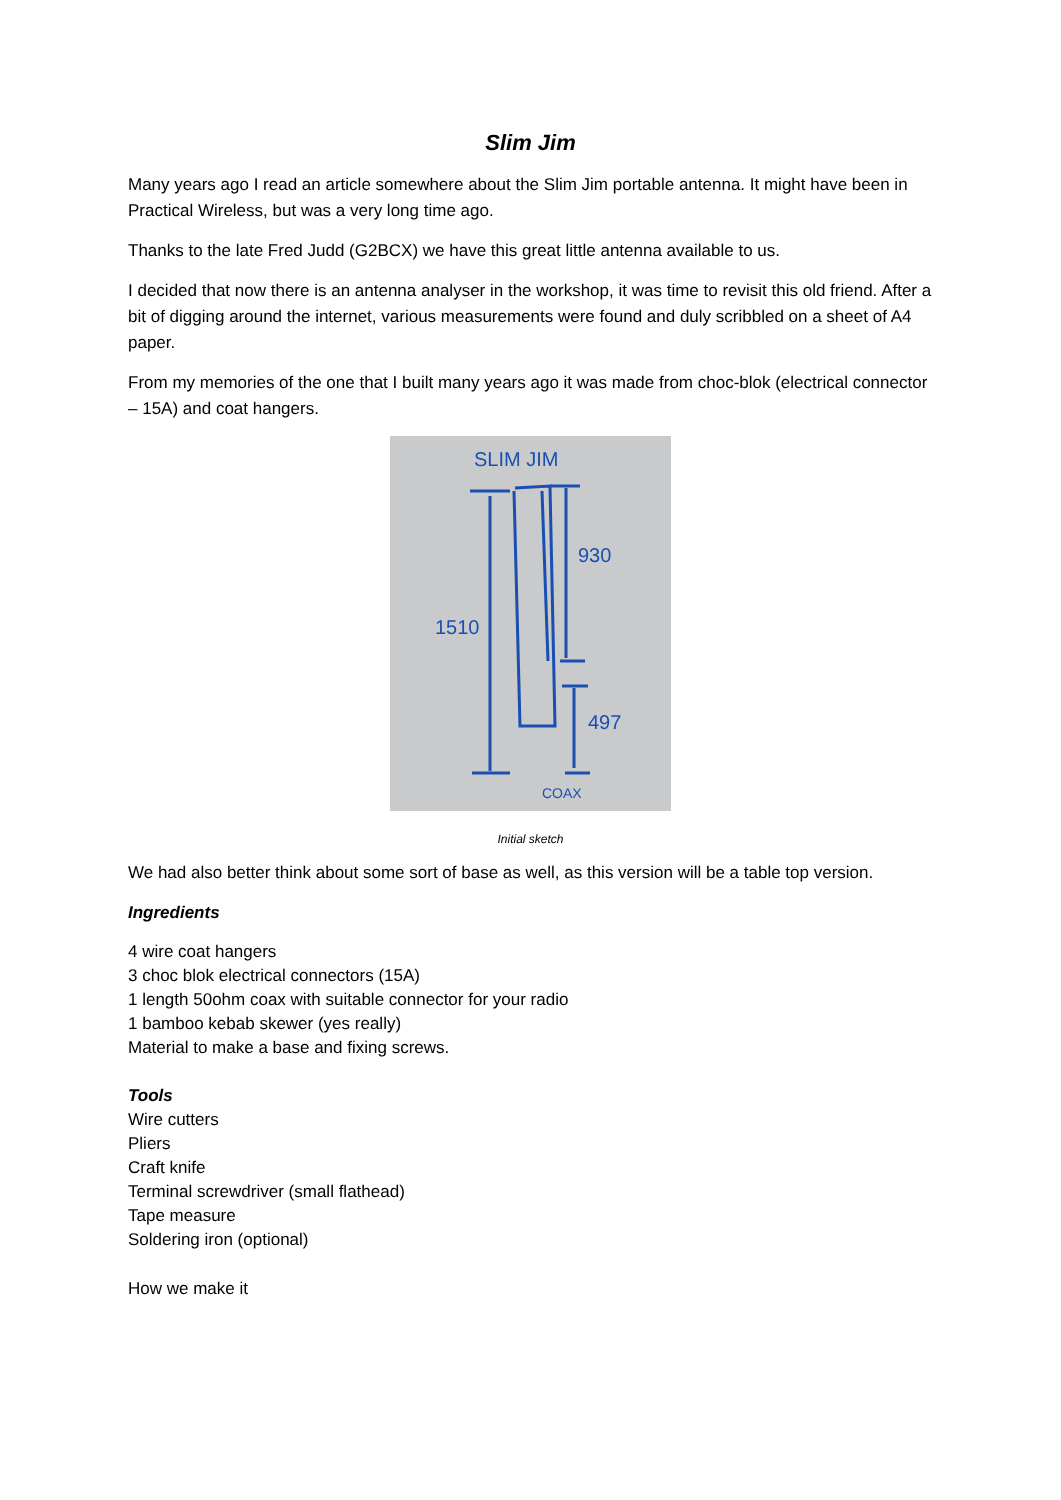Slim Jim
Many years ago I read an article somewhere about the Slim Jim portable antenna. It might have been in Practical Wireless, but was a very long time ago.
Thanks to the late Fred Judd (G2BCX) we have this great little antenna available to us.
I decided that now there is an antenna analyser in the workshop, it was time to revisit this old friend. After a bit of digging around the internet, various measurements were found and duly scribbled on a sheet of A4 paper.
From my memories of the one that I built many years ago it was made from choc-blok (electrical connector – 15A) and coat hangers.
SLIM JIM
1510
930
497
COAX
Initial sketch
We had also better think about some sort of base as well, as this version will be a table top version.
Ingredients
4 wire coat hangers
3 choc blok electrical connectors (15A)
1 length 50ohm coax with suitable connector for your radio
1 bamboo kebab skewer (yes really)
Material to make a base and fixing screws.
Tools
Wire cutters
Pliers
Craft knife
Terminal screwdriver (small flathead)
Tape measure
Soldering iron (optional)
How we make it